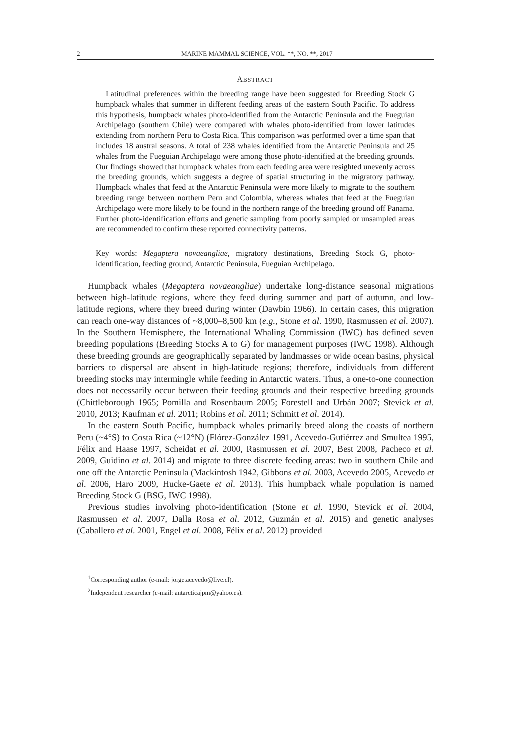2 MARINE MAMMAL SCIENCE, VOL. **, NO. **, 2017
ABSTRACT
Latitudinal preferences within the breeding range have been suggested for Breeding Stock G humpback whales that summer in different feeding areas of the eastern South Pacific. To address this hypothesis, humpback whales photo-identified from the Antarctic Peninsula and the Fueguian Archipelago (southern Chile) were compared with whales photo-identified from lower latitudes extending from northern Peru to Costa Rica. This comparison was performed over a time span that includes 18 austral seasons. A total of 238 whales identified from the Antarctic Peninsula and 25 whales from the Fueguian Archipelago were among those photo-identified at the breeding grounds. Our findings showed that humpback whales from each feeding area were resighted unevenly across the breeding grounds, which suggests a degree of spatial structuring in the migratory pathway. Humpback whales that feed at the Antarctic Peninsula were more likely to migrate to the southern breeding range between northern Peru and Colombia, whereas whales that feed at the Fueguian Archipelago were more likely to be found in the northern range of the breeding ground off Panama. Further photo-identification efforts and genetic sampling from poorly sampled or unsampled areas are recommended to confirm these reported connectivity patterns.
Key words: Megaptera novaeangliae, migratory destinations, Breeding Stock G, photo-identification, feeding ground, Antarctic Peninsula, Fueguian Archipelago.
Humpback whales (Megaptera novaeangliae) undertake long-distance seasonal migrations between high-latitude regions, where they feed during summer and part of autumn, and low-latitude regions, where they breed during winter (Dawbin 1966). In certain cases, this migration can reach one-way distances of ~8,000–8,500 km (e.g., Stone et al. 1990, Rasmussen et al. 2007). In the Southern Hemisphere, the International Whaling Commission (IWC) has defined seven breeding populations (Breeding Stocks A to G) for management purposes (IWC 1998). Although these breeding grounds are geographically separated by landmasses or wide ocean basins, physical barriers to dispersal are absent in high-latitude regions; therefore, individuals from different breeding stocks may intermingle while feeding in Antarctic waters. Thus, a one-to-one connection does not necessarily occur between their feeding grounds and their respective breeding grounds (Chittleborough 1965; Pomilla and Rosenbaum 2005; Forestell and Urbán 2007; Stevick et al. 2010, 2013; Kaufman et al. 2011; Robins et al. 2011; Schmitt et al. 2014).
In the eastern South Pacific, humpback whales primarily breed along the coasts of northern Peru (~4°S) to Costa Rica (~12°N) (Flórez-González 1991, Acevedo-Gutiérrez and Smultea 1995, Félix and Haase 1997, Scheidat et al. 2000, Rasmussen et al. 2007, Best 2008, Pacheco et al. 2009, Guidino et al. 2014) and migrate to three discrete feeding areas: two in southern Chile and one off the Antarctic Peninsula (Mackintosh 1942, Gibbons et al. 2003, Acevedo 2005, Acevedo et al. 2006, Haro 2009, Hucke-Gaete et al. 2013). This humpback whale population is named Breeding Stock G (BSG, IWC 1998).
Previous studies involving photo-identification (Stone et al. 1990, Stevick et al. 2004, Rasmussen et al. 2007, Dalla Rosa et al. 2012, Guzmán et al. 2015) and genetic analyses (Caballero et al. 2001, Engel et al. 2008, Félix et al. 2012) provided
<sup>1</sup> Corresponding author (e-mail: jorge.acevedo@live.cl).
<sup>2</sup> Independent researcher (e-mail: antarcticajpm@yahoo.es).